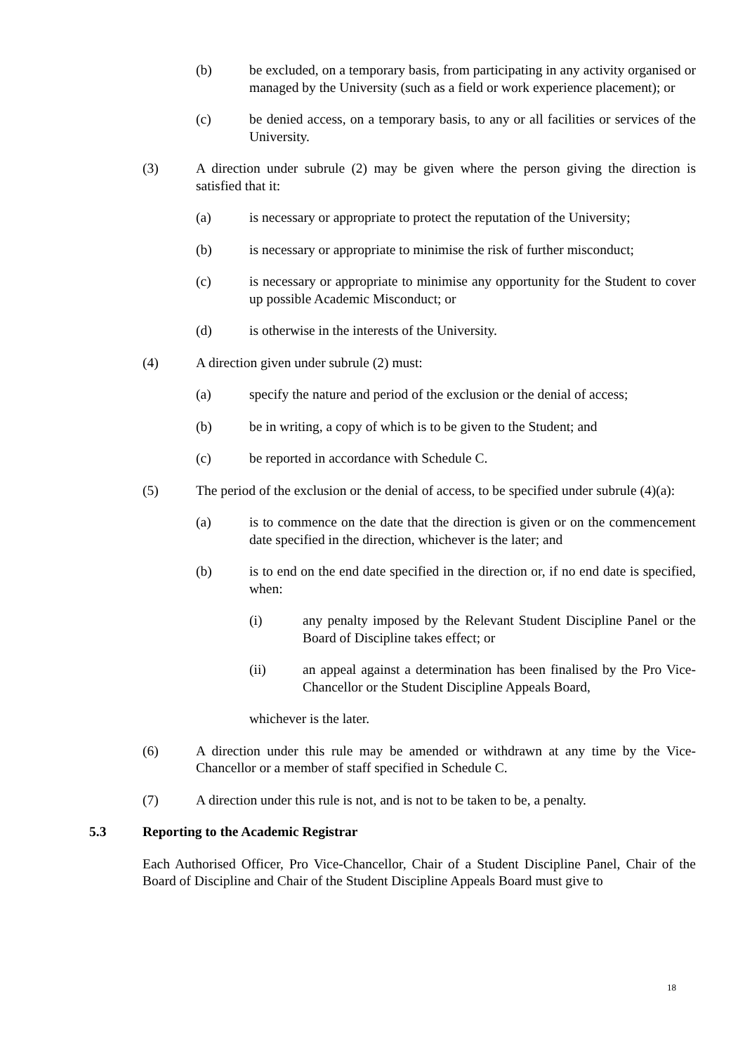(b) be excluded, on a temporary basis, from participating in any activity organised or managed by the University (such as a field or work experience placement); or
(c) be denied access, on a temporary basis, to any or all facilities or services of the University.
(3) A direction under subrule (2) may be given where the person giving the direction is satisfied that it:
(a) is necessary or appropriate to protect the reputation of the University;
(b) is necessary or appropriate to minimise the risk of further misconduct;
(c) is necessary or appropriate to minimise any opportunity for the Student to cover up possible Academic Misconduct; or
(d) is otherwise in the interests of the University.
(4) A direction given under subrule (2) must:
(a) specify the nature and period of the exclusion or the denial of access;
(b) be in writing, a copy of which is to be given to the Student; and
(c) be reported in accordance with Schedule C.
(5) The period of the exclusion or the denial of access, to be specified under subrule (4)(a):
(a) is to commence on the date that the direction is given or on the commencement date specified in the direction, whichever is the later; and
(b) is to end on the end date specified in the direction or, if no end date is specified, when:
(i) any penalty imposed by the Relevant Student Discipline Panel or the Board of Discipline takes effect; or
(ii) an appeal against a determination has been finalised by the Pro Vice-Chancellor or the Student Discipline Appeals Board,
whichever is the later.
(6) A direction under this rule may be amended or withdrawn at any time by the Vice-Chancellor or a member of staff specified in Schedule C.
(7) A direction under this rule is not, and is not to be taken to be, a penalty.
5.3 Reporting to the Academic Registrar
Each Authorised Officer, Pro Vice-Chancellor, Chair of a Student Discipline Panel, Chair of the Board of Discipline and Chair of the Student Discipline Appeals Board must give to
18